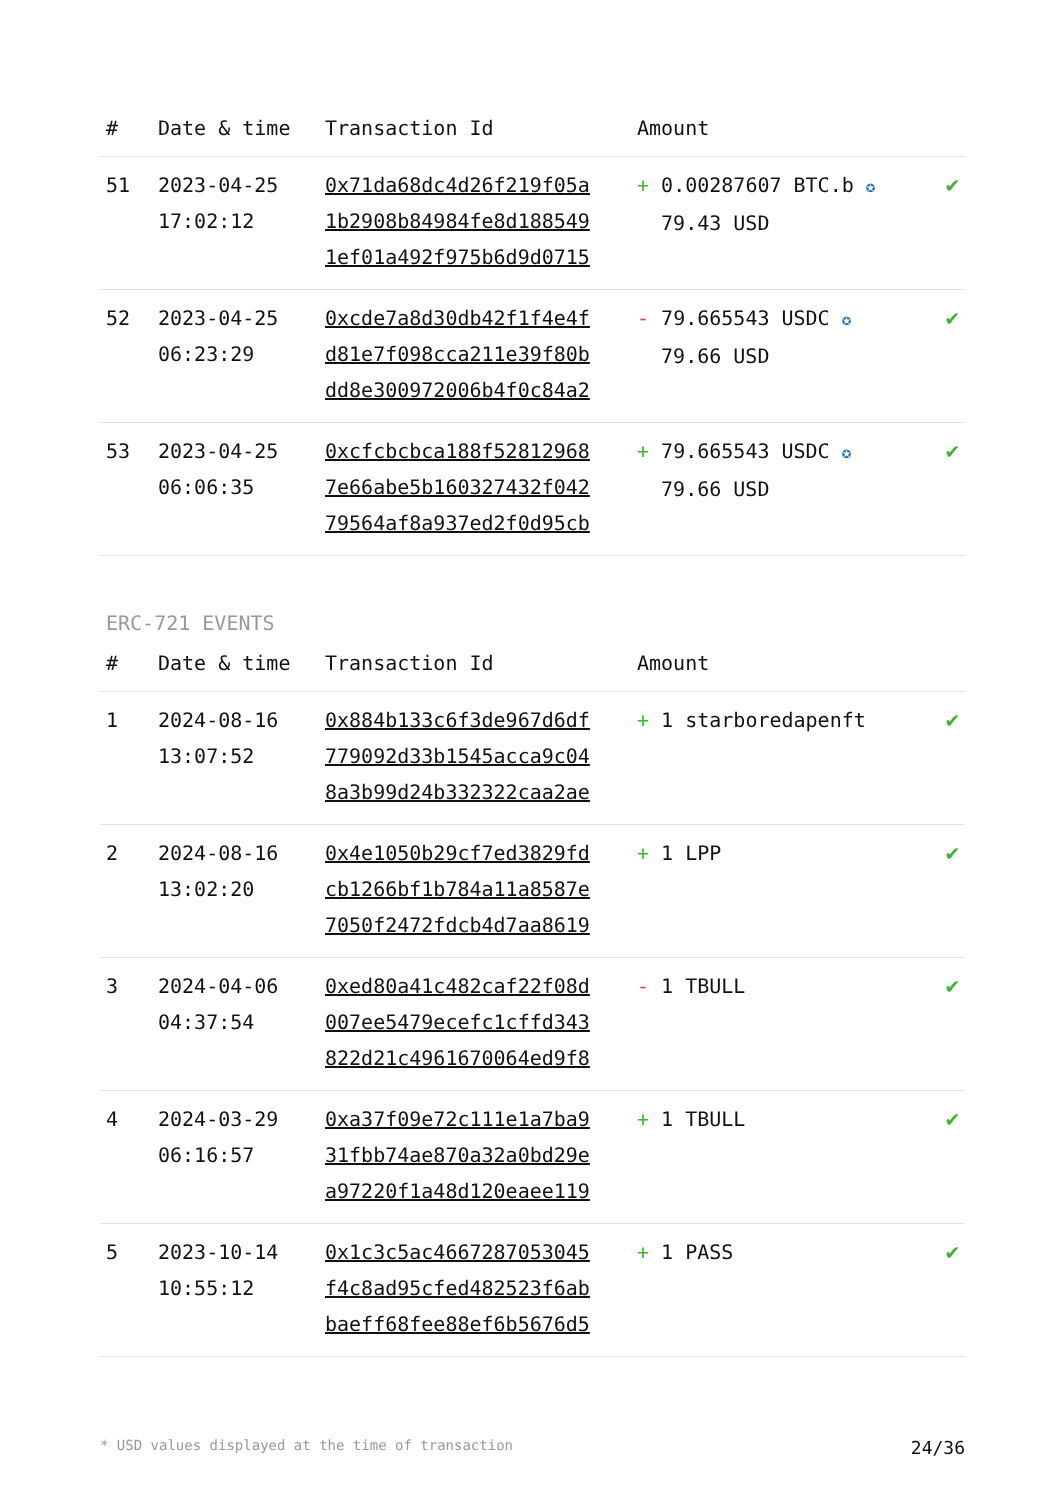| # | Date & time | Transaction Id | Amount | |
| --- | --- | --- | --- | --- |
| 51 | 2023-04-25 17:02:12 | 0x71da68dc4d26f219f05a 1b2908b84984fe8d188549 1ef01a492f975b6d9d0715 | + 0.00287607 BTC.b ✪ 79.43 USD | ✔ |
| 52 | 2023-04-25 06:23:29 | 0xcde7a8d30db42f1f4e4f d81e7f098cca211e39f80b dd8e300972006b4f0c84a2 | - 79.665543 USDC ✪ 79.66 USD | ✔ |
| 53 | 2023-04-25 06:06:35 | 0xcfcbcbca188f52812968 7e66abe5b160327432f042 79564af8a937ed2f0d95cb | + 79.665543 USDC ✪ 79.66 USD | ✔ |
ERC-721 EVENTS
| # | Date & time | Transaction Id | Amount | |
| --- | --- | --- | --- | --- |
| 1 | 2024-08-16 13:07:52 | 0x884b133c6f3de967d6df 779092d33b1545acca9c04 8a3b99d24b332322caa2ae | + 1 starboredapenft | ✔ |
| 2 | 2024-08-16 13:02:20 | 0x4e1050b29cf7ed3829fd cb1266bf1b784a11a8587e 7050f2472fdcb4d7aa8619 | + 1 LPP | ✔ |
| 3 | 2024-04-06 04:37:54 | 0xed80a41c482caf22f08d 007ee5479ecefc1cffd343 822d21c4961670064ed9f8 | - 1 TBULL | ✔ |
| 4 | 2024-03-29 06:16:57 | 0xa37f09e72c111e1a7ba9 31fbb74ae870a32a0bd29e a97220f1a48d120eaee119 | + 1 TBULL | ✔ |
| 5 | 2023-10-14 10:55:12 | 0x1c3c5ac4667287053045 f4c8ad95cfed482523f6ab baeff68fee88ef6b5676d5 | + 1 PASS | ✔ |
* USD values displayed at the time of transaction 24/36